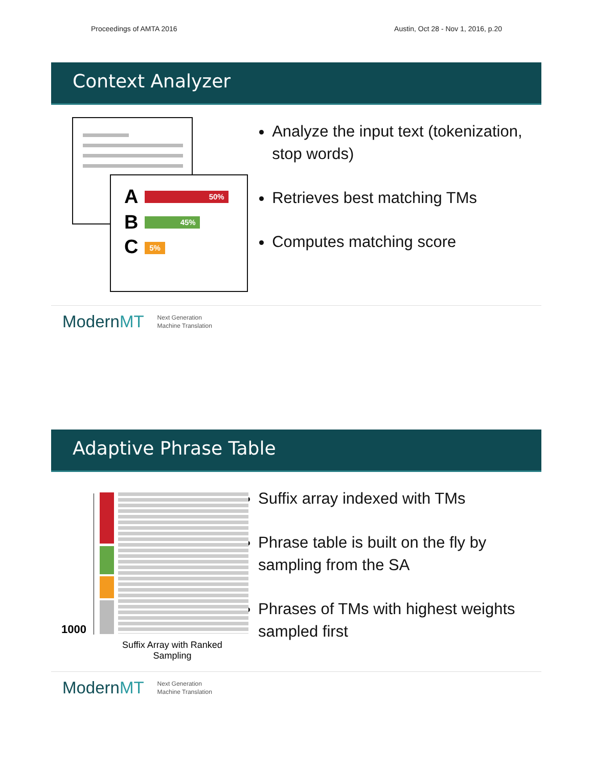Proceedings of AMTA 2016 Austin, Oct 28 - Nov 1, 2016, p.20
Context Analyzer
A 50%
B 45%
C 5%
Analyze the input text (tokenization, stop words)
Retrieves best matching TMs
Computes matching score
ModernMT Next Generation
Machine Translation
Adaptive Phrase Table
1000
Suffix Array with Ranked Sampling
Suffix array indexed with TMs
Phrase table is built on the fly by sampling from the SA
Phrases of TMs with highest weights sampled first
ModernMT Next Generation
Machine Translation